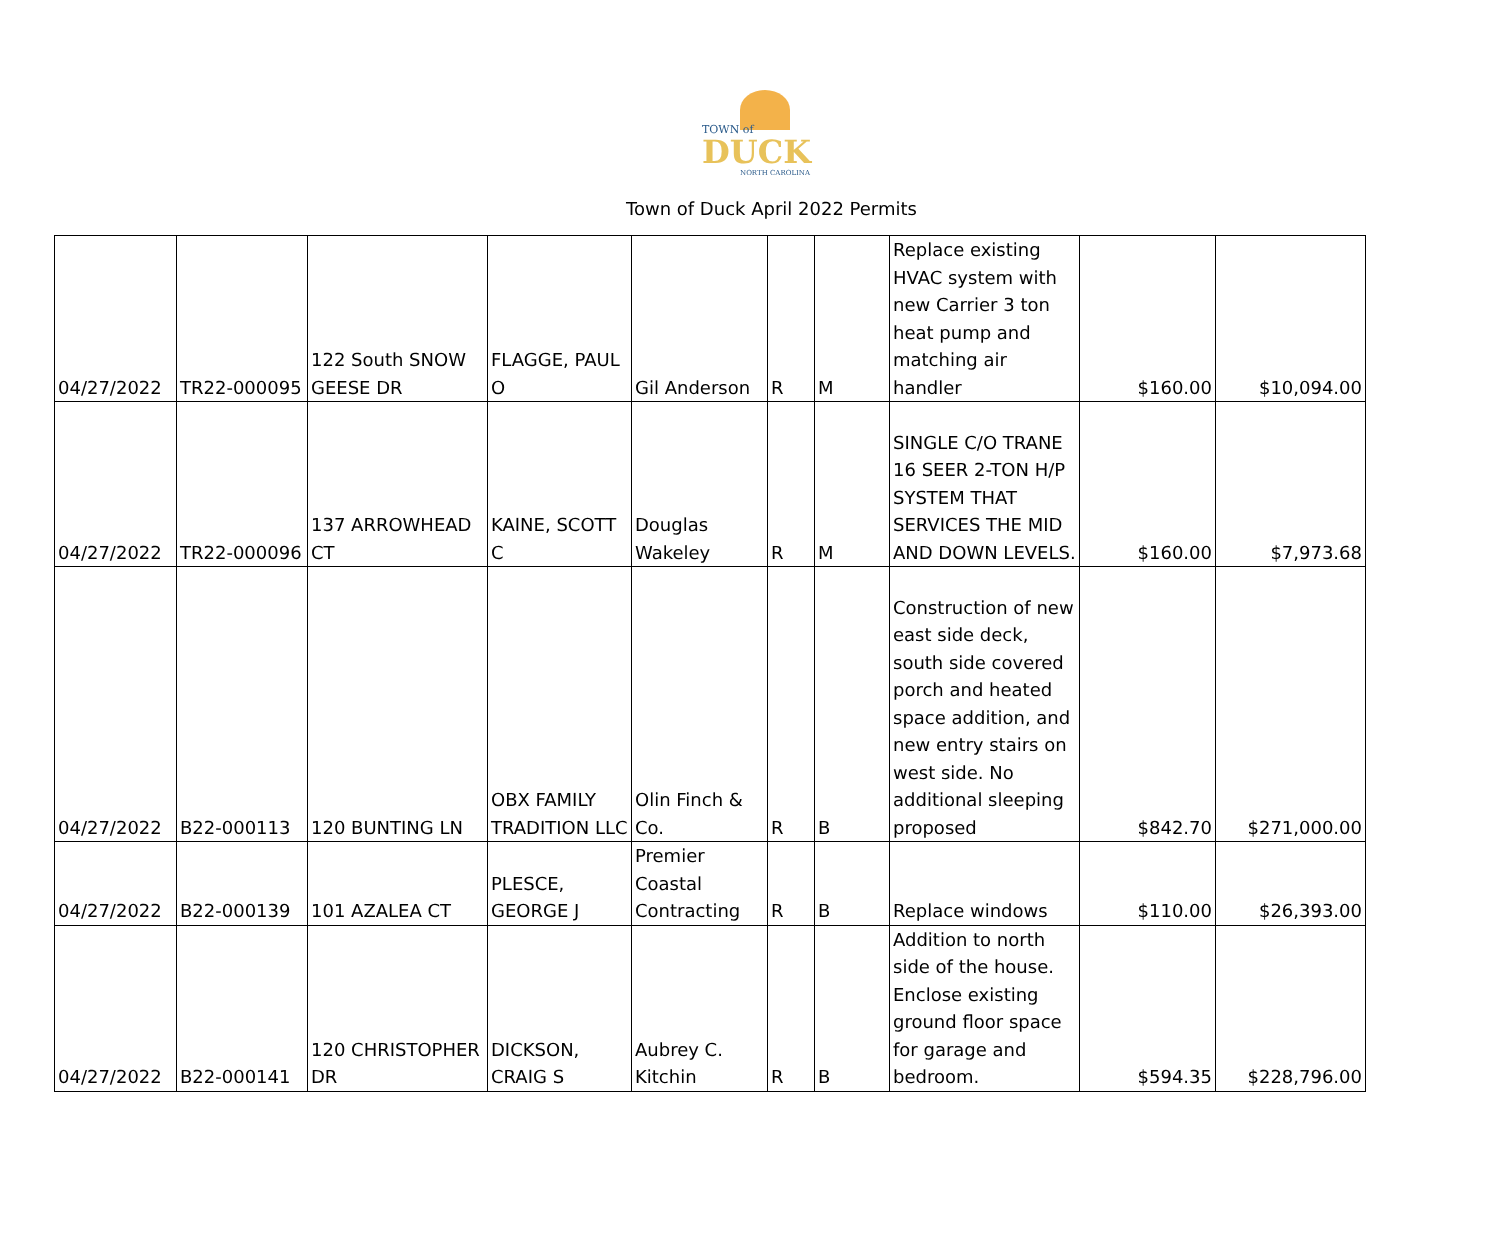TOWN of
DUCK
NORTH CAROLINA
Town of Duck April 2022 Permits
| 04/27/2022 | TR22-000095 | 122 South SNOW GEESE DR | FLAGGE, PAUL O | Gil Anderson | R | M | Replace existing HVAC system with new Carrier 3 ton heat pump and matching air handler | $160.00 | $10,094.00 |
| 04/27/2022 | TR22-000096 | 137 ARROWHEAD CT | KAINE, SCOTT C | Douglas Wakeley | R | M | SINGLE C/O TRANE 16 SEER 2-TON H/P SYSTEM THAT SERVICES THE MID AND DOWN LEVELS. | $160.00 | $7,973.68 |
| 04/27/2022 | B22-000113 | 120 BUNTING LN | OBX FAMILY TRADITION LLC | Olin Finch & Co. | R | B | Construction of new east side deck, south side covered porch and heated space addition, and new entry stairs on west side. No additional sleeping proposed | $842.70 | $271,000.00 |
| 04/27/2022 | B22-000139 | 101 AZALEA CT | PLESCE, GEORGE J | Premier Coastal Contracting | R | B | Replace windows | $110.00 | $26,393.00 |
| 04/27/2022 | B22-000141 | 120 CHRISTOPHER DR | DICKSON, CRAIG S | Aubrey C. Kitchin | R | B | Addition to north side of the house. Enclose existing ground floor space for garage and bedroom. | $594.35 | $228,796.00 |